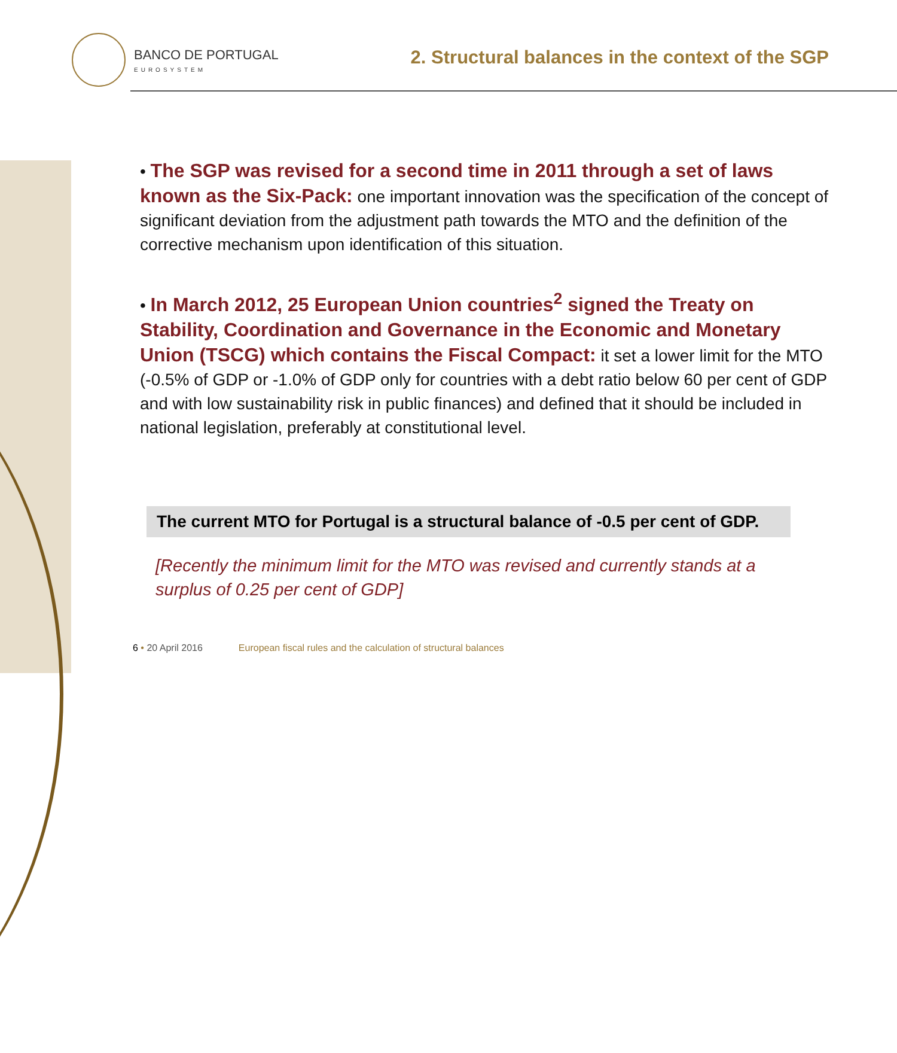BANCO DE PORTUGAL
EUROSYSTEM
2. Structural balances in the context of the SGP
• The SGP was revised for a second time in 2011 through a set of laws known as the Six-Pack: one important innovation was the specification of the concept of significant deviation from the adjustment path towards the MTO and the definition of the corrective mechanism upon identification of this situation.
• In March 2012, 25 European Union countries<sup>2</sup> signed the Treaty on Stability, Coordination and Governance in the Economic and Monetary Union (TSCG) which contains the Fiscal Compact: it set a lower limit for the MTO (-0.5% of GDP or -1.0% of GDP only for countries with a debt ratio below 60 per cent of GDP and with low sustainability risk in public finances) and defined that it should be included in national legislation, preferably at constitutional level.
The current MTO for Portugal is a structural balance of -0.5 per cent of GDP.
[Recently the minimum limit for the MTO was revised and currently stands at a surplus of 0.25 per cent of GDP]
6 • 20 April 2016 European fiscal rules and the calculation of structural balances